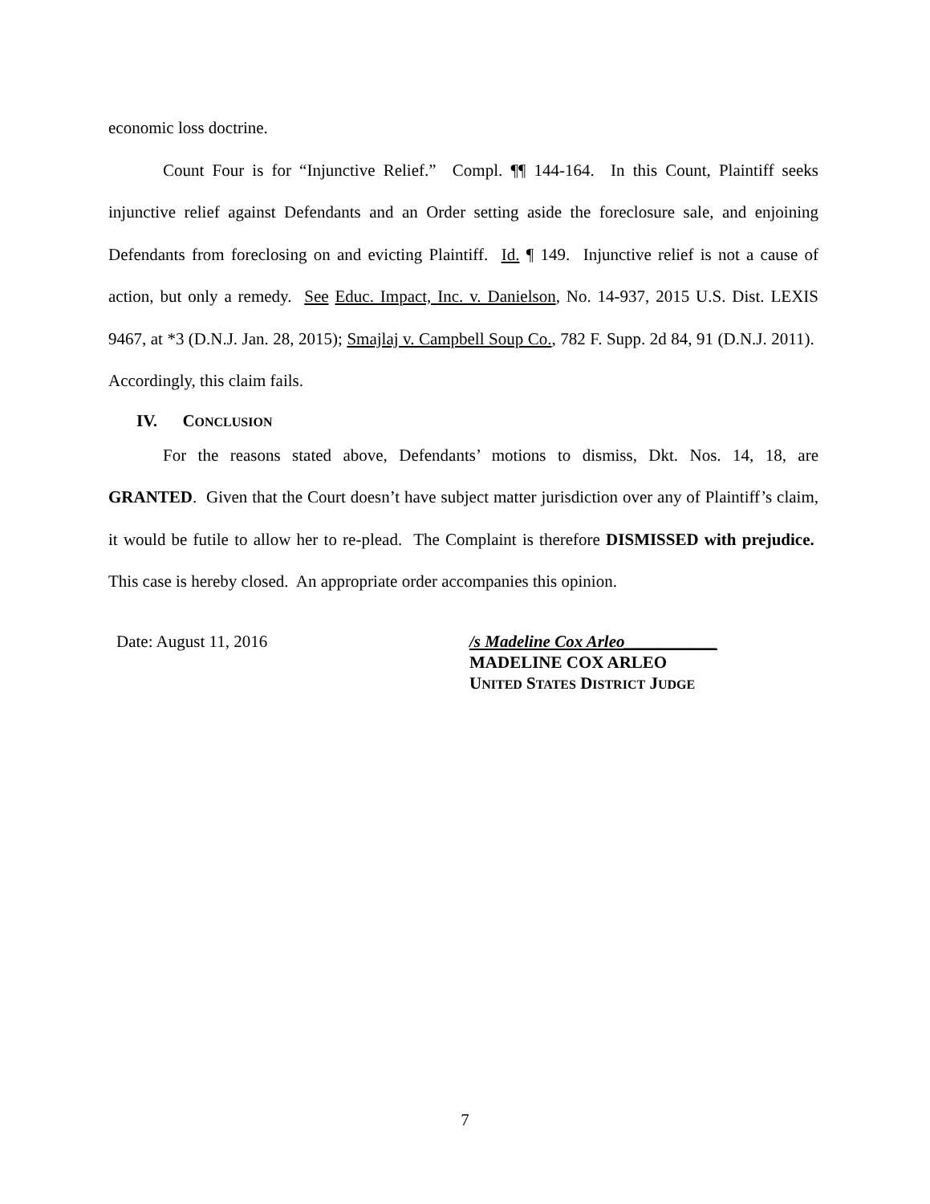economic loss doctrine.
Count Four is for “Injunctive Relief.” Compl. ¶¶ 144-164. In this Count, Plaintiff seeks injunctive relief against Defendants and an Order setting aside the foreclosure sale, and enjoining Defendants from foreclosing on and evicting Plaintiff. Id. ¶ 149. Injunctive relief is not a cause of action, but only a remedy. See Educ. Impact, Inc. v. Danielson, No. 14-937, 2015 U.S. Dist. LEXIS 9467, at *3 (D.N.J. Jan. 28, 2015); Smajlaj v. Campbell Soup Co., 782 F. Supp. 2d 84, 91 (D.N.J. 2011). Accordingly, this claim fails.
IV. CONCLUSION
For the reasons stated above, Defendants’ motions to dismiss, Dkt. Nos. 14, 18, are GRANTED. Given that the Court doesn’t have subject matter jurisdiction over any of Plaintiff’s claim, it would be futile to allow her to re-plead. The Complaint is therefore DISMISSED with prejudice. This case is hereby closed. An appropriate order accompanies this opinion.
Date: August 11, 2016 /s Madeline Cox Arleo___________
MADELINE COX ARLEO
UNITED STATES DISTRICT JUDGE
7